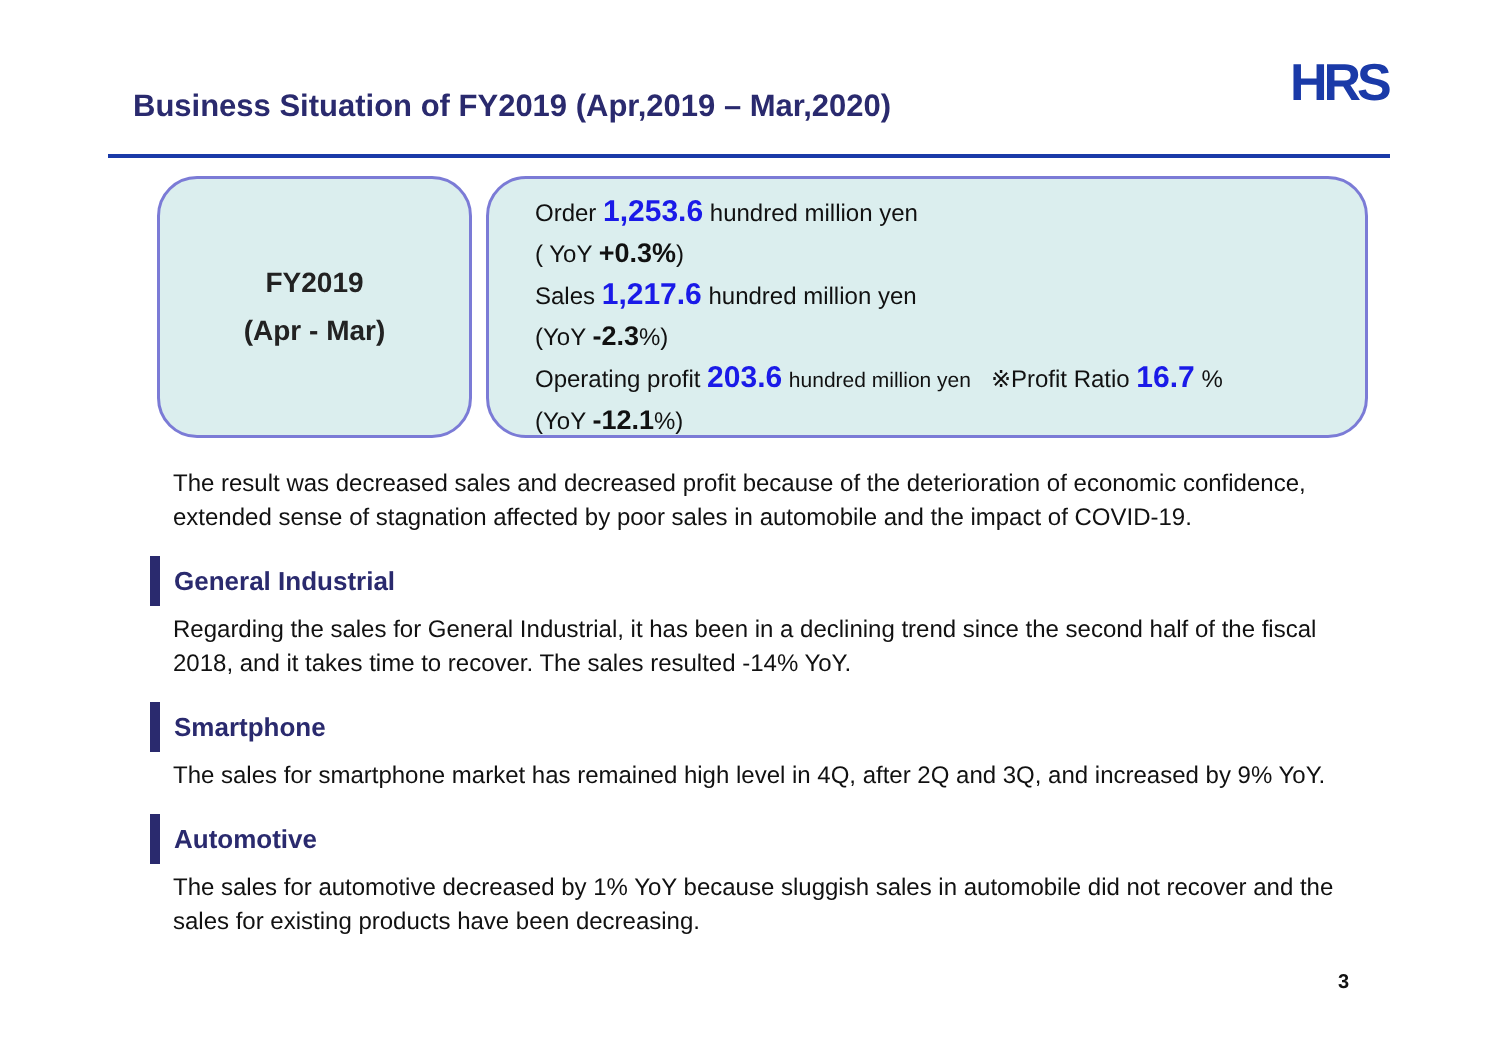Business Situation of FY2019 (Apr,2019 – Mar,2020)
HRS
FY2019
(Apr - Mar)
Order 1,253.6 hundred million yen
( YoY +0.3%)
Sales 1,217.6 hundred million yen
(YoY -2.3%)
Operating profit 203.6 hundred million yen ※Profit Ratio 16.7 %
(YoY -12.1%)
The result was decreased sales and decreased profit because of the deterioration of economic confidence, extended sense of stagnation affected by poor sales in automobile and the impact of COVID-19.
General Industrial
Regarding the sales for General Industrial, it has been in a declining trend since the second half of the fiscal 2018, and it takes time to recover. The sales resulted -14% YoY.
Smartphone
The sales for smartphone market has remained high level in 4Q, after 2Q and 3Q, and increased by 9% YoY.
Automotive
The sales for automotive decreased by 1% YoY because sluggish sales in automobile did not recover and the sales for existing products have been decreasing.
3